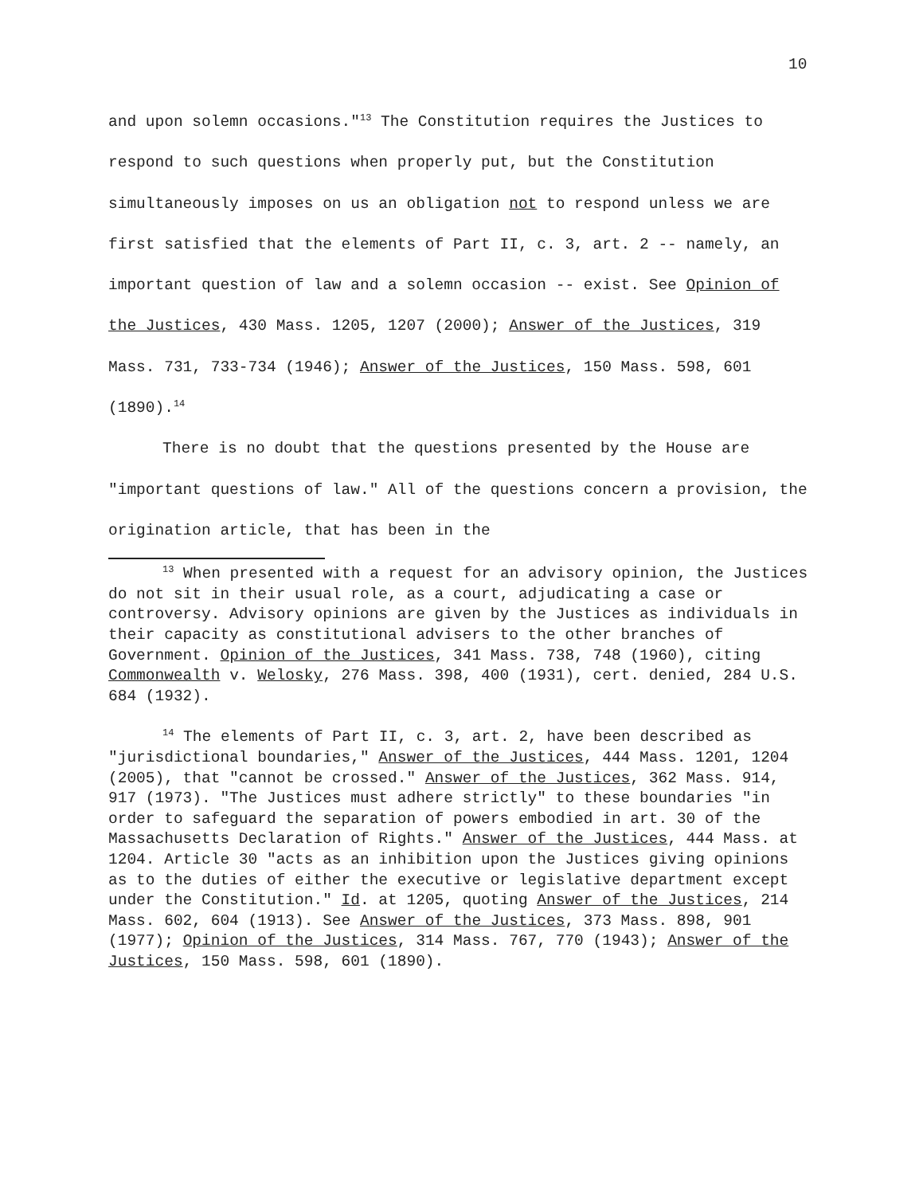10
and upon solemn occasions."<sup>13</sup> The Constitution requires the Justices to respond to such questions when properly put, but the Constitution simultaneously imposes on us an obligation not to respond unless we are first satisfied that the elements of Part II, c. 3, art. 2 -- namely, an important question of law and a solemn occasion -- exist. See Opinion of the Justices, 430 Mass. 1205, 1207 (2000); Answer of the Justices, 319 Mass. 731, 733-734 (1946); Answer of the Justices, 150 Mass. 598, 601 (1890).<sup>14</sup>
There is no doubt that the questions presented by the House are "important questions of law." All of the questions concern a provision, the origination article, that has been in the
<sup>13</sup> When presented with a request for an advisory opinion, the Justices do not sit in their usual role, as a court, adjudicating a case or controversy. Advisory opinions are given by the Justices as individuals in their capacity as constitutional advisers to the other branches of Government. Opinion of the Justices, 341 Mass. 738, 748 (1960), citing Commonwealth v. Welosky, 276 Mass. 398, 400 (1931), cert. denied, 284 U.S. 684 (1932).
<sup>14</sup> The elements of Part II, c. 3, art. 2, have been described as "jurisdictional boundaries," Answer of the Justices, 444 Mass. 1201, 1204 (2005), that "cannot be crossed." Answer of the Justices, 362 Mass. 914, 917 (1973). "The Justices must adhere strictly" to these boundaries "in order to safeguard the separation of powers embodied in art. 30 of the Massachusetts Declaration of Rights." Answer of the Justices, 444 Mass. at 1204. Article 30 "acts as an inhibition upon the Justices giving opinions as to the duties of either the executive or legislative department except under the Constitution." Id. at 1205, quoting Answer of the Justices, 214 Mass. 602, 604 (1913). See Answer of the Justices, 373 Mass. 898, 901 (1977); Opinion of the Justices, 314 Mass. 767, 770 (1943); Answer of the Justices, 150 Mass. 598, 601 (1890).